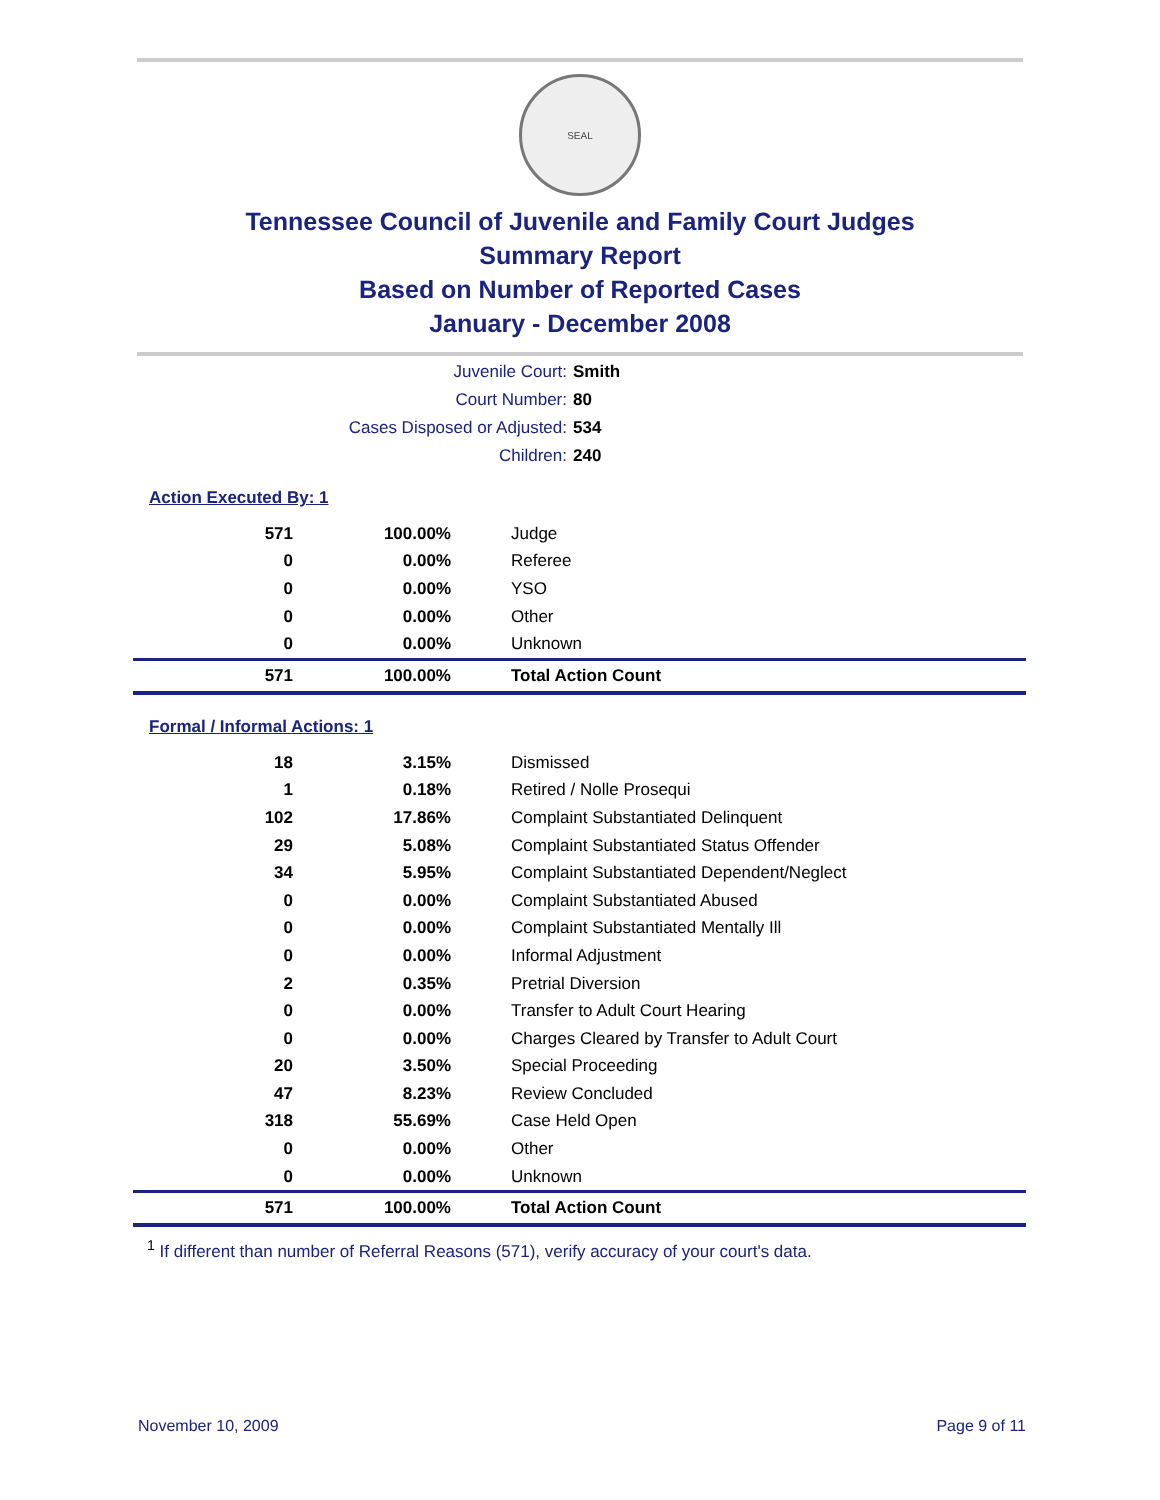SEAL
Tennessee Council of Juvenile and Family Court Judges
Summary Report
Based on Number of Reported Cases
January - December 2008
Juvenile Court: Smith
Court Number: 80
Cases Disposed or Adjusted: 534
Children: 240
Action Executed By: 1
| 571 | 100.00% | Judge |
| 0 | 0.00% | Referee |
| 0 | 0.00% | YSO |
| 0 | 0.00% | Other |
| 0 | 0.00% | Unknown |
| 571 | 100.00% | Total Action Count |
Formal / Informal Actions: 1
| 18 | 3.15% | Dismissed |
| 1 | 0.18% | Retired / Nolle Prosequi |
| 102 | 17.86% | Complaint Substantiated Delinquent |
| 29 | 5.08% | Complaint Substantiated Status Offender |
| 34 | 5.95% | Complaint Substantiated Dependent/Neglect |
| 0 | 0.00% | Complaint Substantiated Abused |
| 0 | 0.00% | Complaint Substantiated Mentally Ill |
| 0 | 0.00% | Informal Adjustment |
| 2 | 0.35% | Pretrial Diversion |
| 0 | 0.00% | Transfer to Adult Court Hearing |
| 0 | 0.00% | Charges Cleared by Transfer to Adult Court |
| 20 | 3.50% | Special Proceeding |
| 47 | 8.23% | Review Concluded |
| 318 | 55.69% | Case Held Open |
| 0 | 0.00% | Other |
| 0 | 0.00% | Unknown |
| 571 | 100.00% | Total Action Count |
<sup>1</sup> If different than number of Referral Reasons (571), verify accuracy of your court's data.
November 10, 2009 Page 9 of 11